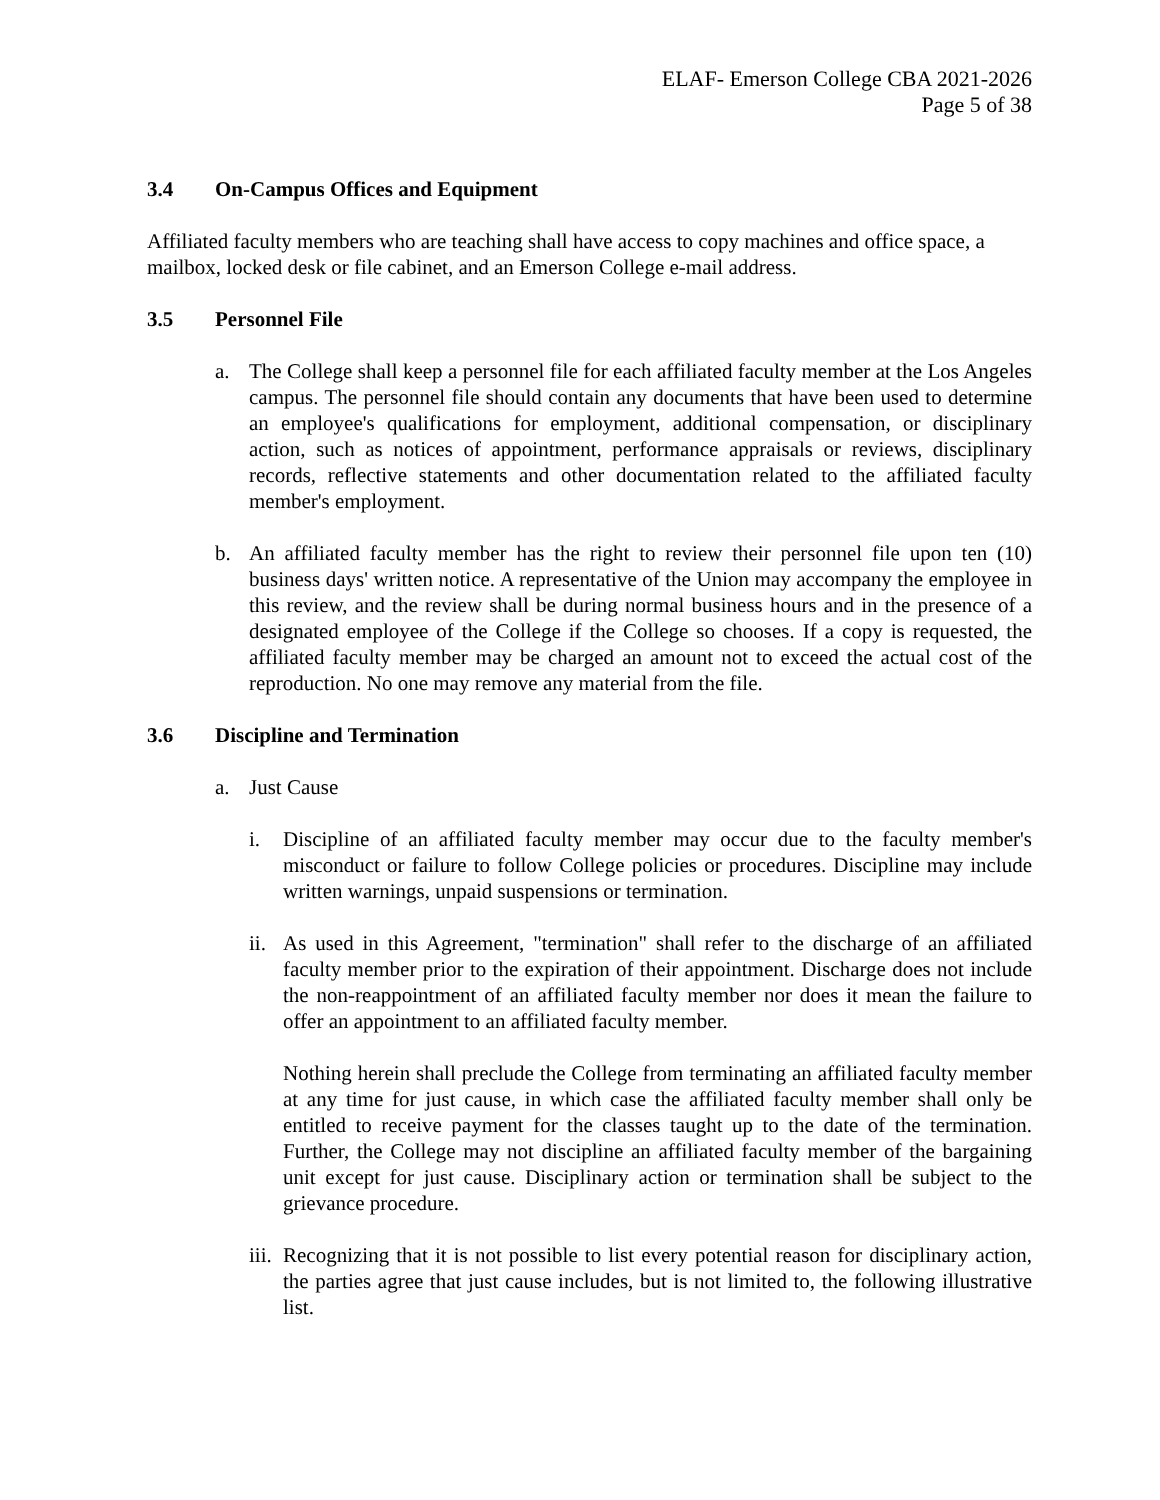ELAF- Emerson College CBA 2021-2026
Page 5 of 38
3.4 On-Campus Offices and Equipment
Affiliated faculty members who are teaching shall have access to copy machines and office space, a mailbox, locked desk or file cabinet, and an Emerson College e-mail address.
3.5 Personnel File
a. The College shall keep a personnel file for each affiliated faculty member at the Los Angeles campus. The personnel file should contain any documents that have been used to determine an employee's qualifications for employment, additional compensation, or disciplinary action, such as notices of appointment, performance appraisals or reviews, disciplinary records, reflective statements and other documentation related to the affiliated faculty member's employment.
b. An affiliated faculty member has the right to review their personnel file upon ten (10) business days' written notice. A representative of the Union may accompany the employee in this review, and the review shall be during normal business hours and in the presence of a designated employee of the College if the College so chooses. If a copy is requested, the affiliated faculty member may be charged an amount not to exceed the actual cost of the reproduction. No one may remove any material from the file.
3.6 Discipline and Termination
a. Just Cause
i. Discipline of an affiliated faculty member may occur due to the faculty member's misconduct or failure to follow College policies or procedures. Discipline may include written warnings, unpaid suspensions or termination.
ii. As used in this Agreement, "termination" shall refer to the discharge of an affiliated faculty member prior to the expiration of their appointment. Discharge does not include the non-reappointment of an affiliated faculty member nor does it mean the failure to offer an appointment to an affiliated faculty member.
Nothing herein shall preclude the College from terminating an affiliated faculty member at any time for just cause, in which case the affiliated faculty member shall only be entitled to receive payment for the classes taught up to the date of the termination. Further, the College may not discipline an affiliated faculty member of the bargaining unit except for just cause. Disciplinary action or termination shall be subject to the grievance procedure.
iii. Recognizing that it is not possible to list every potential reason for disciplinary action, the parties agree that just cause includes, but is not limited to, the following illustrative list.